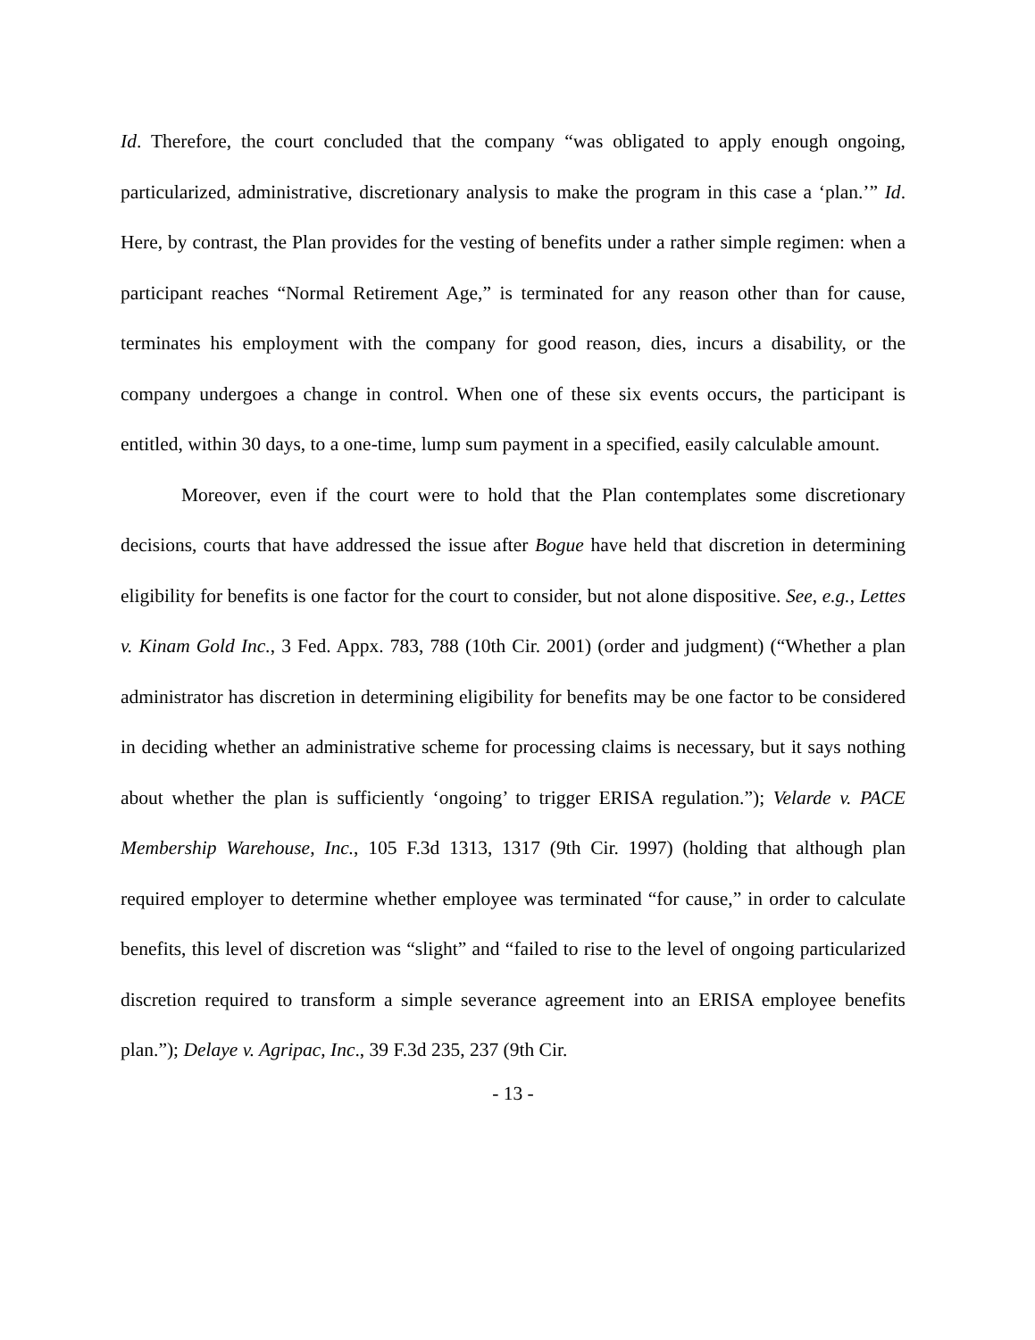Id. Therefore, the court concluded that the company “was obligated to apply enough ongoing, particularized, administrative, discretionary analysis to make the program in this case a ‘plan.’” Id. Here, by contrast, the Plan provides for the vesting of benefits under a rather simple regimen: when a participant reaches “Normal Retirement Age,” is terminated for any reason other than for cause, terminates his employment with the company for good reason, dies, incurs a disability, or the company undergoes a change in control. When one of these six events occurs, the participant is entitled, within 30 days, to a one-time, lump sum payment in a specified, easily calculable amount.
Moreover, even if the court were to hold that the Plan contemplates some discretionary decisions, courts that have addressed the issue after Bogue have held that discretion in determining eligibility for benefits is one factor for the court to consider, but not alone dispositive. See, e.g., Lettes v. Kinam Gold Inc., 3 Fed. Appx. 783, 788 (10th Cir. 2001) (order and judgment) (“Whether a plan administrator has discretion in determining eligibility for benefits may be one factor to be considered in deciding whether an administrative scheme for processing claims is necessary, but it says nothing about whether the plan is sufficiently ‘ongoing’ to trigger ERISA regulation.”); Velarde v. PACE Membership Warehouse, Inc., 105 F.3d 1313, 1317 (9th Cir. 1997) (holding that although plan required employer to determine whether employee was terminated “for cause,” in order to calculate benefits, this level of discretion was “slight” and “failed to rise to the level of ongoing particularized discretion required to transform a simple severance agreement into an ERISA employee benefits plan.”); Delaye v. Agripac, Inc., 39 F.3d 235, 237 (9th Cir.
- 13 -